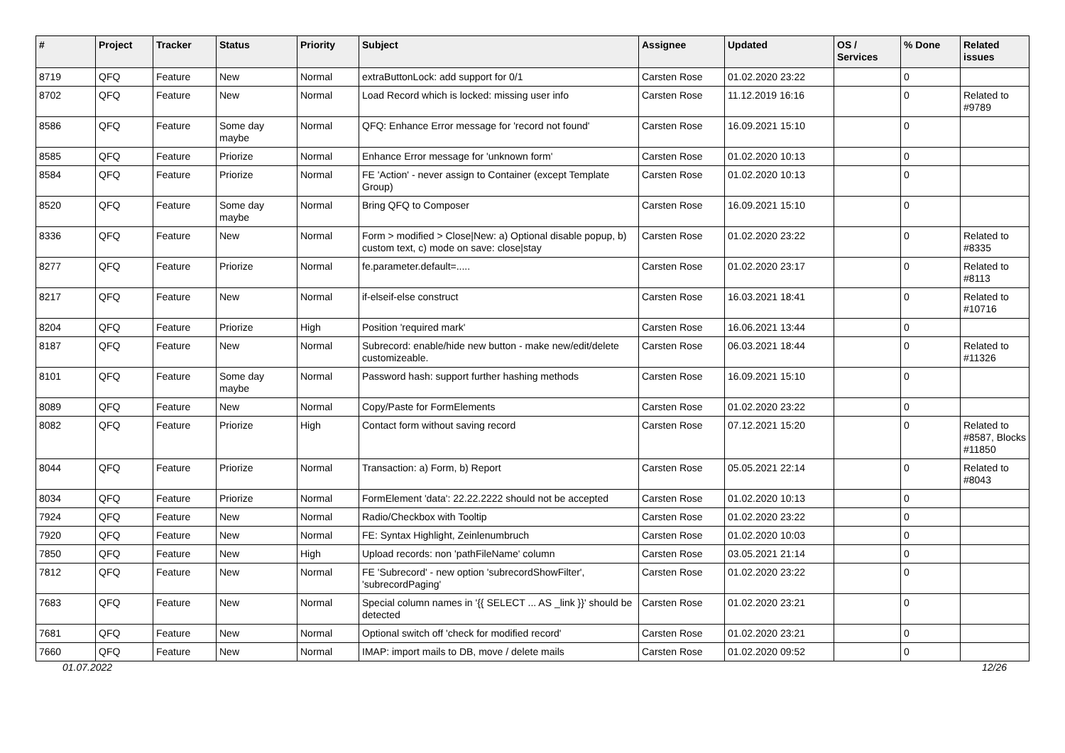| # | Project | Tracker | Status | Priority | Subject | Assignee | Updated | OS / Services | % Done | Related issues |
| --- | --- | --- | --- | --- | --- | --- | --- | --- | --- | --- |
| 8719 | QFQ | Feature | New | Normal | extraButtonLock: add support for 0/1 | Carsten Rose | 01.02.2020 23:22 | | 0 | |
| 8702 | QFQ | Feature | New | Normal | Load Record which is locked: missing user info | Carsten Rose | 11.12.2019 16:16 | | 0 | Related to #9789 |
| 8586 | QFQ | Feature | Some day maybe | Normal | QFQ: Enhance Error message for 'record not found' | Carsten Rose | 16.09.2021 15:10 | | 0 | |
| 8585 | QFQ | Feature | Priorize | Normal | Enhance Error message for 'unknown form' | Carsten Rose | 01.02.2020 10:13 | | 0 | |
| 8584 | QFQ | Feature | Priorize | Normal | FE 'Action' - never assign to Container (except Template Group) | Carsten Rose | 01.02.2020 10:13 | | 0 | |
| 8520 | QFQ | Feature | Some day maybe | Normal | Bring QFQ to Composer | Carsten Rose | 16.09.2021 15:10 | | 0 | |
| 8336 | QFQ | Feature | New | Normal | Form > modified > Close/New: a) Optional disable popup, b) custom text, c) mode on save: close/stay | Carsten Rose | 01.02.2020 23:22 | | 0 | Related to #8335 |
| 8277 | QFQ | Feature | Priorize | Normal | fe.parameter.default=..... | Carsten Rose | 01.02.2020 23:17 | | 0 | Related to #8113 |
| 8217 | QFQ | Feature | New | Normal | if-elseif-else construct | Carsten Rose | 16.03.2021 18:41 | | 0 | Related to #10716 |
| 8204 | QFQ | Feature | Priorize | High | Position 'required mark' | Carsten Rose | 16.06.2021 13:44 | | 0 | |
| 8187 | QFQ | Feature | New | Normal | Subrecord: enable/hide new button - make new/edit/delete customizeable. | Carsten Rose | 06.03.2021 18:44 | | 0 | Related to #11326 |
| 8101 | QFQ | Feature | Some day maybe | Normal | Password hash: support further hashing methods | Carsten Rose | 16.09.2021 15:10 | | 0 | |
| 8089 | QFQ | Feature | New | Normal | Copy/Paste for FormElements | Carsten Rose | 01.02.2020 23:22 | | 0 | |
| 8082 | QFQ | Feature | Priorize | High | Contact form without saving record | Carsten Rose | 07.12.2021 15:20 | | 0 | Related to #8587, Blocks #11850 |
| 8044 | QFQ | Feature | Priorize | Normal | Transaction: a) Form, b) Report | Carsten Rose | 05.05.2021 22:14 | | 0 | Related to #8043 |
| 8034 | QFQ | Feature | Priorize | Normal | FormElement 'data': 22.22.2222 should not be accepted | Carsten Rose | 01.02.2020 10:13 | | 0 | |
| 7924 | QFQ | Feature | New | Normal | Radio/Checkbox with Tooltip | Carsten Rose | 01.02.2020 23:22 | | 0 | |
| 7920 | QFQ | Feature | New | Normal | FE: Syntax Highlight, Zeinlenumbruch | Carsten Rose | 01.02.2020 10:03 | | 0 | |
| 7850 | QFQ | Feature | New | High | Upload records: non 'pathFileName' column | Carsten Rose | 03.05.2021 21:14 | | 0 | |
| 7812 | QFQ | Feature | New | Normal | FE 'Subrecord' - new option 'subrecordShowFilter', 'subrecordPaging' | Carsten Rose | 01.02.2020 23:22 | | 0 | |
| 7683 | QFQ | Feature | New | Normal | Special column names in '{{ SELECT ... AS _link }}' should be detected | Carsten Rose | 01.02.2020 23:21 | | 0 | |
| 7681 | QFQ | Feature | New | Normal | Optional switch off 'check for modified record' | Carsten Rose | 01.02.2020 23:21 | | 0 | |
| 7660 | QFQ | Feature | New | Normal | IMAP: import mails to DB, move / delete mails | Carsten Rose | 01.02.2020 09:52 | | 0 | |
01.07.2022 12/26